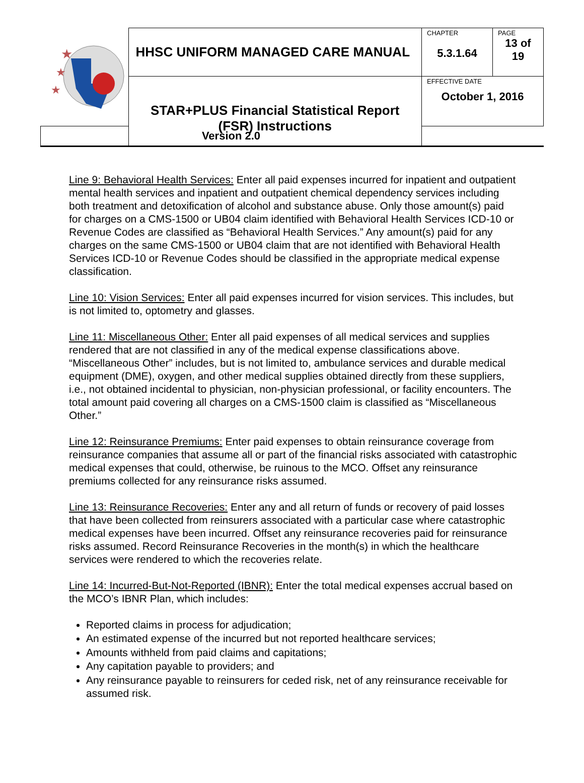| ★ ★ ★ | HHSC UNIFORM MANAGED CARE MANUAL | CHAPTER 5.3.1.64 | PAGE 13 of 19 |
| | STAR+PLUS Financial Statistical Report (FSR) Instructions | EFFECTIVE DATE October 1, 2016 | |
| Version 2.0 | | | |
Line 9: Behavioral Health Services: Enter all paid expenses incurred for inpatient and outpatient mental health services and inpatient and outpatient chemical dependency services including both treatment and detoxification of alcohol and substance abuse. Only those amount(s) paid for charges on a CMS-1500 or UB04 claim identified with Behavioral Health Services ICD-10 or Revenue Codes are classified as “Behavioral Health Services.” Any amount(s) paid for any charges on the same CMS-1500 or UB04 claim that are not identified with Behavioral Health Services ICD-10 or Revenue Codes should be classified in the appropriate medical expense classification.
Line 10: Vision Services: Enter all paid expenses incurred for vision services. This includes, but is not limited to, optometry and glasses.
Line 11: Miscellaneous Other: Enter all paid expenses of all medical services and supplies rendered that are not classified in any of the medical expense classifications above. “Miscellaneous Other” includes, but is not limited to, ambulance services and durable medical equipment (DME), oxygen, and other medical supplies obtained directly from these suppliers, i.e., not obtained incidental to physician, non-physician professional, or facility encounters. The total amount paid covering all charges on a CMS-1500 claim is classified as “Miscellaneous Other.”
Line 12: Reinsurance Premiums: Enter paid expenses to obtain reinsurance coverage from reinsurance companies that assume all or part of the financial risks associated with catastrophic medical expenses that could, otherwise, be ruinous to the MCO. Offset any reinsurance premiums collected for any reinsurance risks assumed.
Line 13: Reinsurance Recoveries: Enter any and all return of funds or recovery of paid losses that have been collected from reinsurers associated with a particular case where catastrophic medical expenses have been incurred. Offset any reinsurance recoveries paid for reinsurance risks assumed. Record Reinsurance Recoveries in the month(s) in which the healthcare services were rendered to which the recoveries relate.
Line 14: Incurred-But-Not-Reported (IBNR): Enter the total medical expenses accrual based on the MCO’s IBNR Plan, which includes:
Reported claims in process for adjudication;
An estimated expense of the incurred but not reported healthcare services;
Amounts withheld from paid claims and capitations;
Any capitation payable to providers; and
Any reinsurance payable to reinsurers for ceded risk, net of any reinsurance receivable for assumed risk.